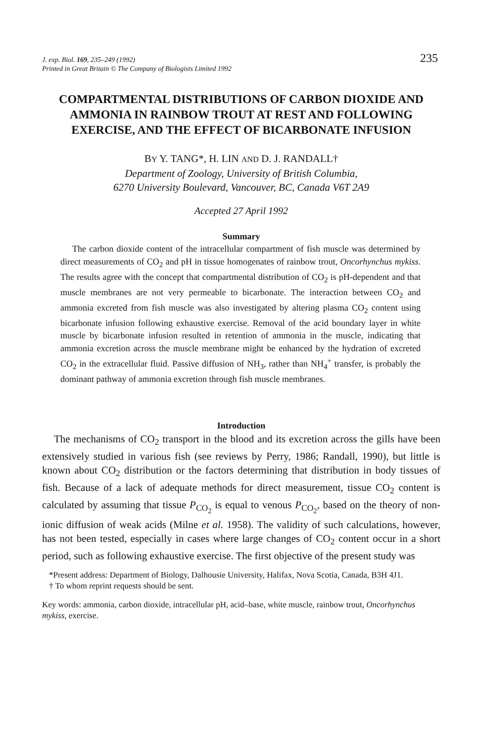235 J. exp. Biol. 169, 235–249 (1992)
Printed in Great Britain © The Company of Biologists Limited 1992
COMPARTMENTAL DISTRIBUTIONS OF CARBON DIOXIDE AND AMMONIA IN RAINBOW TROUT AT REST AND FOLLOWING EXERCISE, AND THE EFFECT OF BICARBONATE INFUSION
BY Y. TANG*, H. LIN AND D. J. RANDALL†
Department of Zoology, University of British Columbia,
6270 University Boulevard, Vancouver, BC, Canada V6T 2A9
Accepted 27 April 1992
Summary
The carbon dioxide content of the intracellular compartment of fish muscle was determined by direct measurements of CO<sub>2</sub> and pH in tissue homogenates of rainbow trout, Oncorhynchus mykiss. The results agree with the concept that compartmental distribution of CO<sub>2</sub> is pH-dependent and that muscle membranes are not very permeable to bicarbonate. The interaction between CO<sub>2</sub> and ammonia excreted from fish muscle was also investigated by altering plasma CO<sub>2</sub> content using bicarbonate infusion following exhaustive exercise. Removal of the acid boundary layer in white muscle by bicarbonate infusion resulted in retention of ammonia in the muscle, indicating that ammonia excretion across the muscle membrane might be enhanced by the hydration of excreted CO<sub>2</sub> in the extracellular fluid. Passive diffusion of NH<sub>3</sub>, rather than NH<sub>4</sub><sup>+</sup> transfer, is probably the dominant pathway of ammonia excretion through fish muscle membranes.
Introduction
The mechanisms of CO<sub>2</sub> transport in the blood and its excretion across the gills have been extensively studied in various fish (see reviews by Perry, 1986; Randall, 1990), but little is known about CO<sub>2</sub> distribution or the factors determining that distribution in body tissues of fish. Because of a lack of adequate methods for direct measurement, tissue CO<sub>2</sub> content is calculated by assuming that tissue P<sub>CO<sub>2</sub></sub> is equal to venous P<sub>CO<sub>2</sub></sub>, based on the theory of non-ionic diffusion of weak acids (Milne et al. 1958). The validity of such calculations, however, has not been tested, especially in cases where large changes of CO<sub>2</sub> content occur in a short period, such as following exhaustive exercise. The first objective of the present study was
*Present address: Department of Biology, Dalhousie University, Halifax, Nova Scotia, Canada, B3H 4J1.
† To whom reprint requests should be sent.
Key words: ammonia, carbon dioxide, intracellular pH, acid–base, white muscle, rainbow trout, Oncorhynchus mykiss, exercise.